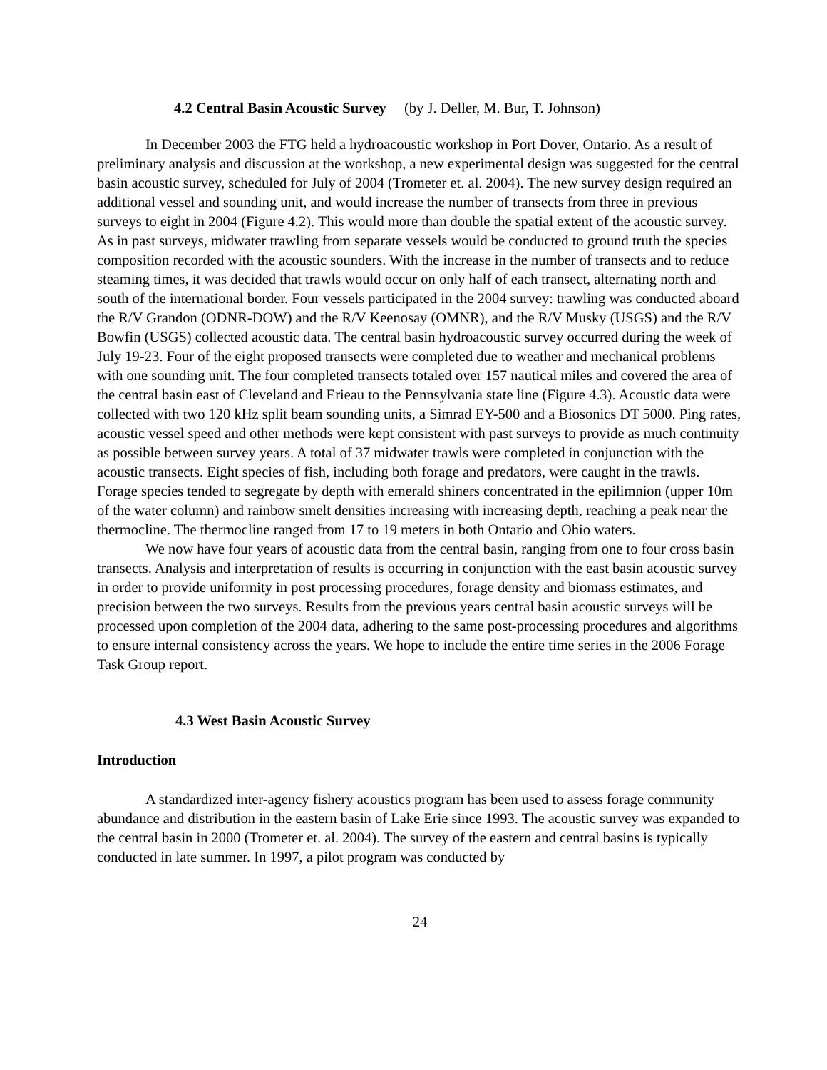4.2 Central Basin Acoustic Survey (by J. Deller, M. Bur, T. Johnson)
In December 2003 the FTG held a hydroacoustic workshop in Port Dover, Ontario. As a result of preliminary analysis and discussion at the workshop, a new experimental design was suggested for the central basin acoustic survey, scheduled for July of 2004 (Trometer et. al. 2004). The new survey design required an additional vessel and sounding unit, and would increase the number of transects from three in previous surveys to eight in 2004 (Figure 4.2). This would more than double the spatial extent of the acoustic survey. As in past surveys, midwater trawling from separate vessels would be conducted to ground truth the species composition recorded with the acoustic sounders. With the increase in the number of transects and to reduce steaming times, it was decided that trawls would occur on only half of each transect, alternating north and south of the international border. Four vessels participated in the 2004 survey: trawling was conducted aboard the R/V Grandon (ODNR-DOW) and the R/V Keenosay (OMNR), and the R/V Musky (USGS) and the R/V Bowfin (USGS) collected acoustic data. The central basin hydroacoustic survey occurred during the week of July 19-23. Four of the eight proposed transects were completed due to weather and mechanical problems with one sounding unit. The four completed transects totaled over 157 nautical miles and covered the area of the central basin east of Cleveland and Erieau to the Pennsylvania state line (Figure 4.3). Acoustic data were collected with two 120 kHz split beam sounding units, a Simrad EY-500 and a Biosonics DT 5000. Ping rates, acoustic vessel speed and other methods were kept consistent with past surveys to provide as much continuity as possible between survey years. A total of 37 midwater trawls were completed in conjunction with the acoustic transects. Eight species of fish, including both forage and predators, were caught in the trawls. Forage species tended to segregate by depth with emerald shiners concentrated in the epilimnion (upper 10m of the water column) and rainbow smelt densities increasing with increasing depth, reaching a peak near the thermocline. The thermocline ranged from 17 to 19 meters in both Ontario and Ohio waters.
We now have four years of acoustic data from the central basin, ranging from one to four cross basin transects. Analysis and interpretation of results is occurring in conjunction with the east basin acoustic survey in order to provide uniformity in post processing procedures, forage density and biomass estimates, and precision between the two surveys. Results from the previous years central basin acoustic surveys will be processed upon completion of the 2004 data, adhering to the same post-processing procedures and algorithms to ensure internal consistency across the years. We hope to include the entire time series in the 2006 Forage Task Group report.
4.3 West Basin Acoustic Survey
Introduction
A standardized inter-agency fishery acoustics program has been used to assess forage community abundance and distribution in the eastern basin of Lake Erie since 1993. The acoustic survey was expanded to the central basin in 2000 (Trometer et. al. 2004). The survey of the eastern and central basins is typically conducted in late summer. In 1997, a pilot program was conducted by
24